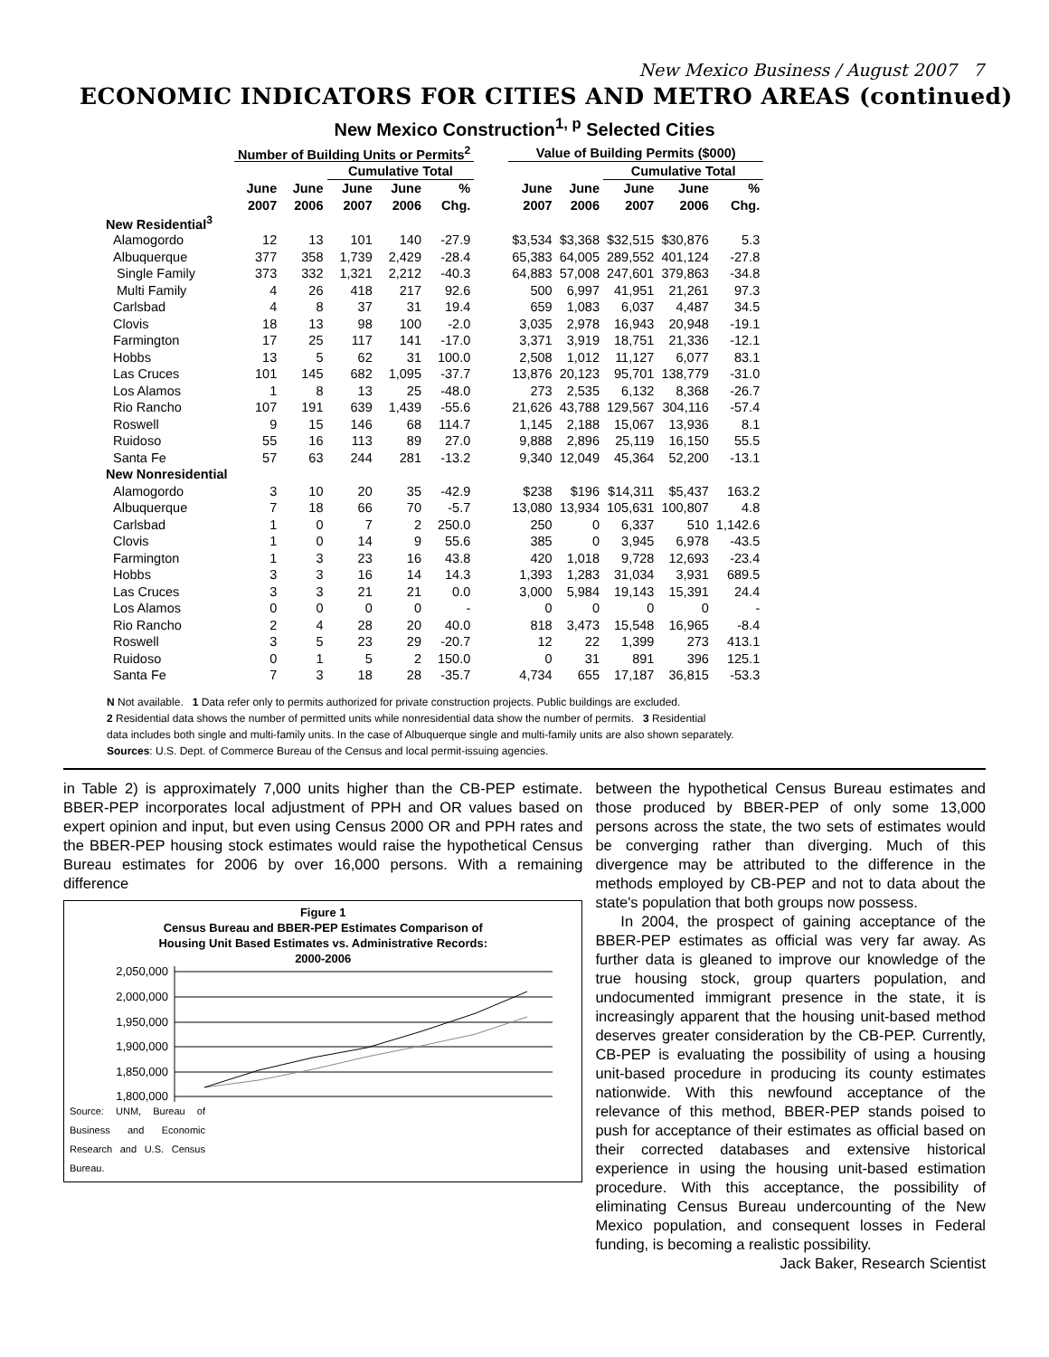New Mexico Business / August 2007 7
ECONOMIC INDICATORS FOR CITIES AND METRO AREAS (continued)
New Mexico Construction<sup>1, p</sup> Selected Cities
| | Number of Building Units or Permits<sup>2</sup> | | | | | | Value of Building Permits ($000) | | | | |
| --- | --- | --- | --- | --- | --- | --- | --- | --- | --- | --- | --- |
| | | | Cumulative Total | | | | | | Cumulative Total | | |
| | June | June | June | June | % | | June | June | June | June | % |
| | 2007 | 2006 | 2007 | 2006 | Chg. | | 2007 | 2006 | 2007 | 2006 | Chg. |
| New Residential<sup>3</sup> | | | | | | | | | | | |
| Alamogordo | 12 | 13 | 101 | 140 | -27.9 | | $3,534 | $3,368 | $32,515 | $30,876 | 5.3 |
| Albuquerque | 377 | 358 | 1,739 | 2,429 | -28.4 | | 65,383 | 64,005 | 289,552 | 401,124 | -27.8 |
| Single Family | 373 | 332 | 1,321 | 2,212 | -40.3 | | 64,883 | 57,008 | 247,601 | 379,863 | -34.8 |
| Multi Family | 4 | 26 | 418 | 217 | 92.6 | | 500 | 6,997 | 41,951 | 21,261 | 97.3 |
| Carlsbad | 4 | 8 | 37 | 31 | 19.4 | | 659 | 1,083 | 6,037 | 4,487 | 34.5 |
| Clovis | 18 | 13 | 98 | 100 | -2.0 | | 3,035 | 2,978 | 16,943 | 20,948 | -19.1 |
| Farmington | 17 | 25 | 117 | 141 | -17.0 | | 3,371 | 3,919 | 18,751 | 21,336 | -12.1 |
| Hobbs | 13 | 5 | 62 | 31 | 100.0 | | 2,508 | 1,012 | 11,127 | 6,077 | 83.1 |
| Las Cruces | 101 | 145 | 682 | 1,095 | -37.7 | | 13,876 | 20,123 | 95,701 | 138,779 | -31.0 |
| Los Alamos | 1 | 8 | 13 | 25 | -48.0 | | 273 | 2,535 | 6,132 | 8,368 | -26.7 |
| Rio Rancho | 107 | 191 | 639 | 1,439 | -55.6 | | 21,626 | 43,788 | 129,567 | 304,116 | -57.4 |
| Roswell | 9 | 15 | 146 | 68 | 114.7 | | 1,145 | 2,188 | 15,067 | 13,936 | 8.1 |
| Ruidoso | 55 | 16 | 113 | 89 | 27.0 | | 9,888 | 2,896 | 25,119 | 16,150 | 55.5 |
| Santa Fe | 57 | 63 | 244 | 281 | -13.2 | | 9,340 | 12,049 | 45,364 | 52,200 | -13.1 |
| New Nonresidential | | | | | | | | | | | |
| Alamogordo | 3 | 10 | 20 | 35 | -42.9 | | $238 | $196 | $14,311 | $5,437 | 163.2 |
| Albuquerque | 7 | 18 | 66 | 70 | -5.7 | | 13,080 | 13,934 | 105,631 | 100,807 | 4.8 |
| Carlsbad | 1 | 0 | 7 | 2 | 250.0 | | 250 | 0 | 6,337 | 510 | 1,142.6 |
| Clovis | 1 | 0 | 14 | 9 | 55.6 | | 385 | 0 | 3,945 | 6,978 | -43.5 |
| Farmington | 1 | 3 | 23 | 16 | 43.8 | | 420 | 1,018 | 9,728 | 12,693 | -23.4 |
| Hobbs | 3 | 3 | 16 | 14 | 14.3 | | 1,393 | 1,283 | 31,034 | 3,931 | 689.5 |
| Las Cruces | 3 | 3 | 21 | 21 | 0.0 | | 3,000 | 5,984 | 19,143 | 15,391 | 24.4 |
| Los Alamos | 0 | 0 | 0 | 0 | - | | 0 | 0 | 0 | 0 | - |
| Rio Rancho | 2 | 4 | 28 | 20 | 40.0 | | 818 | 3,473 | 15,548 | 16,965 | -8.4 |
| Roswell | 3 | 5 | 23 | 29 | -20.7 | | 12 | 22 | 1,399 | 273 | 413.1 |
| Ruidoso | 0 | 1 | 5 | 2 | 150.0 | | 0 | 31 | 891 | 396 | 125.1 |
| Santa Fe | 7 | 3 | 18 | 28 | -35.7 | | 4,734 | 655 | 17,187 | 36,815 | -53.3 |
N Not available. 1 Data refer only to permits authorized for private construction projects. Public buildings are excluded.
2 Residential data shows the number of permitted units while nonresidential data show the number of permits. 3 Residential
data includes both single and multi-family units. In the case of Albuquerque single and multi-family units are also shown separately.
Sources: U.S. Dept. of Commerce Bureau of the Census and local permit-issuing agencies.
in Table 2) is approximately 7,000 units higher than the CB-PEP estimate. BBER-PEP incorporates local adjustment of PPH and OR values based on expert opinion and input, but even using Census 2000 OR and PPH rates and the BBER-PEP housing stock estimates would raise the hypothetical Census Bureau estimates for 2006 by over 16,000 persons. With a remaining difference
Figure 1
Census Bureau and BBER-PEP Estimates Comparison of
Housing Unit Based Estimates vs. Administrative Records:
2000-2006
2,050,000
2,000,000
1,950,000
1,900,000
1,850,000
1,800,000
Source: UNM, Bureau of Business and Economic Research and U.S. Census Bureau.
between the hypothetical Census Bureau estimates and those produced by BBER-PEP of only some 13,000 persons across the state, the two sets of estimates would be converging rather than diverging. Much of this divergence may be attributed to the difference in the methods employed by CB-PEP and not to data about the state's population that both groups now possess.
In 2004, the prospect of gaining acceptance of the BBER-PEP estimates as official was very far away. As further data is gleaned to improve our knowledge of the true housing stock, group quarters population, and undocumented immigrant presence in the state, it is increasingly apparent that the housing unit-based method deserves greater consideration by the CB-PEP. Currently, CB-PEP is evaluating the possibility of using a housing unit-based procedure in producing its county estimates nationwide. With this newfound acceptance of the relevance of this method, BBER-PEP stands poised to push for acceptance of their estimates as official based on their corrected databases and extensive historical experience in using the housing unit-based estimation procedure. With this acceptance, the possibility of eliminating Census Bureau undercounting of the New Mexico population, and consequent losses in Federal funding, is becoming a realistic possibility.
Jack Baker, Research Scientist